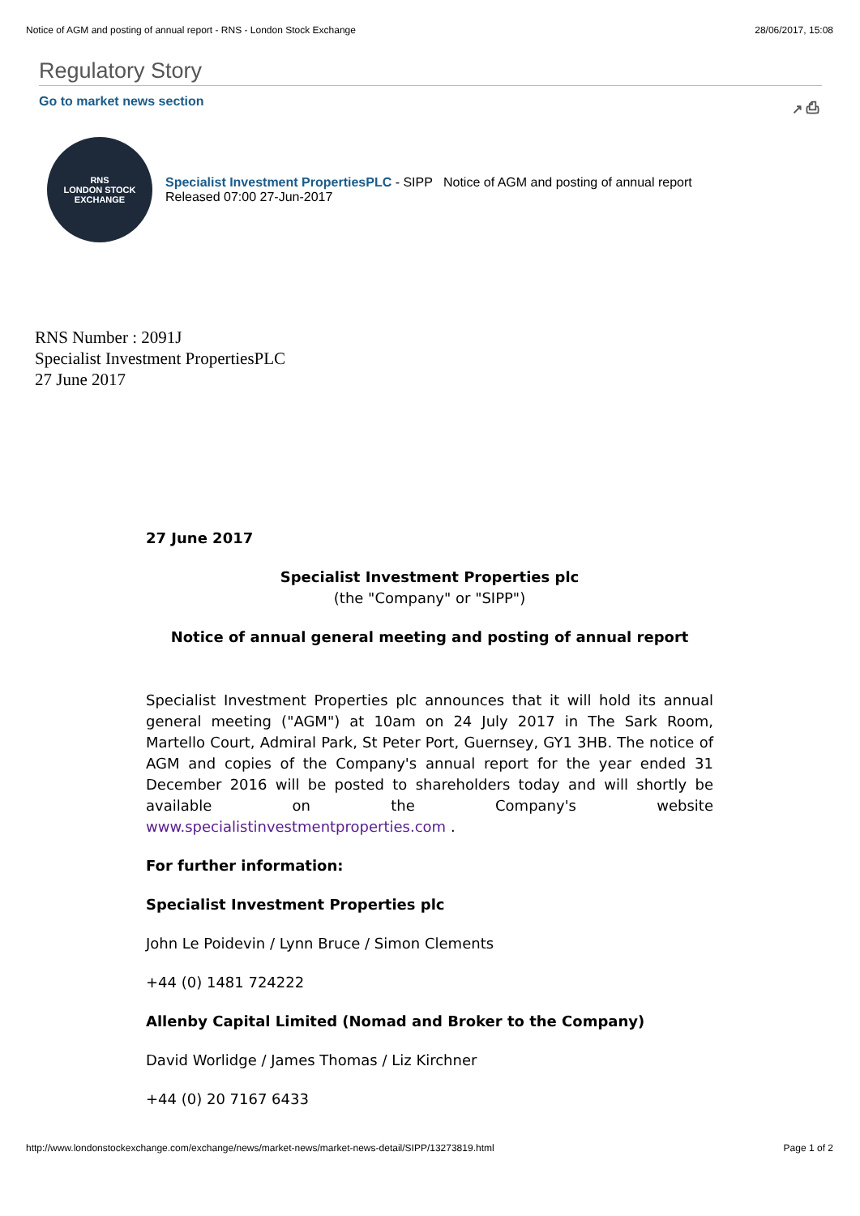Notice of AGM and posting of annual report - RNS - London Stock Exchange 28/06/2017, 15:08
Regulatory Story
Go to market news section ↗ ⎙
RNS
LONDON STOCK EXCHANGE
Specialist Investment PropertiesPLC - SIPP Notice of AGM and posting of annual report
Released 07:00 27-Jun-2017
RNS Number : 2091J
Specialist Investment PropertiesPLC
27 June 2017
27 June 2017
Specialist Investment Properties plc
(the "Company" or "SIPP")
Notice of annual general meeting and posting of annual report
Specialist Investment Properties plc announces that it will hold its annual general meeting ("AGM") at 10am on 24 July 2017 in The Sark Room, Martello Court, Admiral Park, St Peter Port, Guernsey, GY1 3HB. The notice of AGM and copies of the Company's annual report for the year ended 31 December 2016 will be posted to shareholders today and will shortly be available on the Company's website www.specialistinvestmentproperties.com .
For further information:
Specialist Investment Properties plc
John Le Poidevin / Lynn Bruce / Simon Clements
+44 (0) 1481 724222
Allenby Capital Limited (Nomad and Broker to the Company)
David Worlidge / James Thomas / Liz Kirchner
+44 (0) 20 7167 6433
http://www.londonstockexchange.com/exchange/news/market-news/market-news-detail/SIPP/13273819.html Page 1 of 2